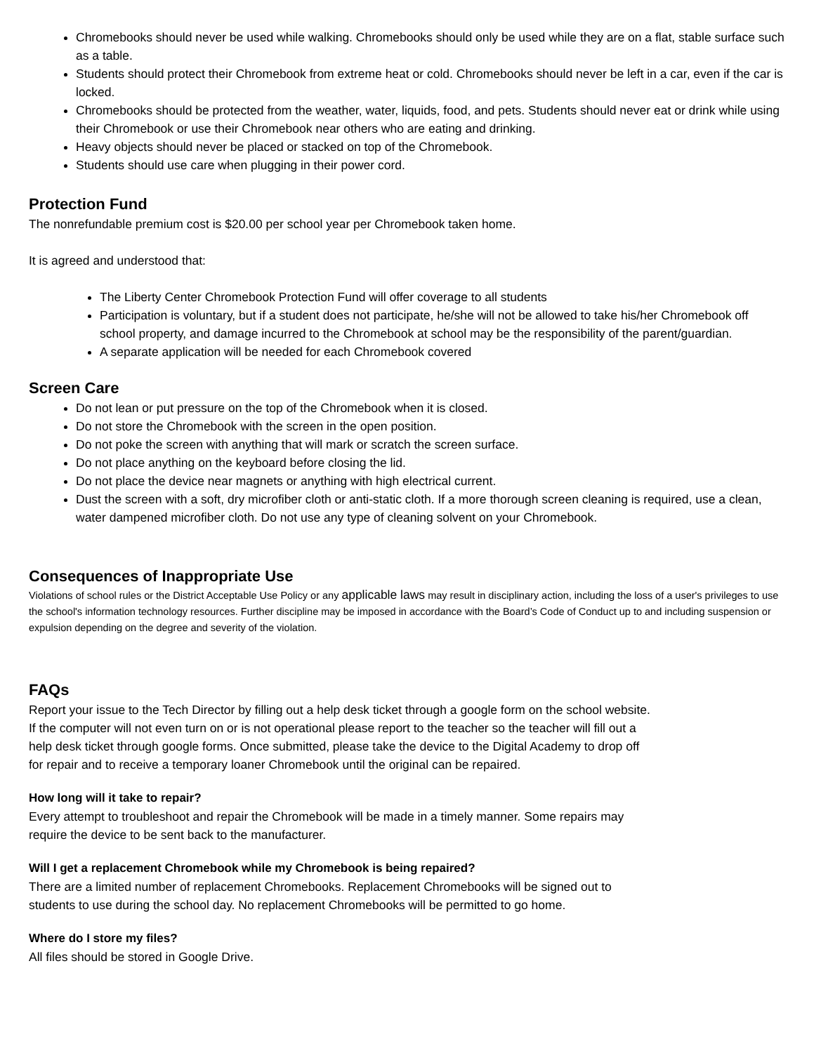Chromebooks should never be used while walking. Chromebooks should only be used while they are on a flat, stable surface such as a table.
Students should protect their Chromebook from extreme heat or cold. Chromebooks should never be left in a car, even if the car is locked.
Chromebooks should be protected from the weather, water, liquids, food, and pets. Students should never eat or drink while using their Chromebook or use their Chromebook near others who are eating and drinking.
Heavy objects should never be placed or stacked on top of the Chromebook.
Students should use care when plugging in their power cord.
Protection Fund
The nonrefundable premium cost is $20.00 per school year per Chromebook taken home.
It is agreed and understood that:
The Liberty Center Chromebook Protection Fund will offer coverage to all students
Participation is voluntary, but if a student does not participate, he/she will not be allowed to take his/her Chromebook off school property, and damage incurred to the Chromebook at school may be the responsibility of the parent/guardian.
A separate application will be needed for each Chromebook covered
Screen Care
Do not lean or put pressure on the top of the Chromebook when it is closed.
Do not store the Chromebook with the screen in the open position.
Do not poke the screen with anything that will mark or scratch the screen surface.
Do not place anything on the keyboard before closing the lid.
Do not place the device near magnets or anything with high electrical current.
Dust the screen with a soft, dry microfiber cloth or anti-static cloth. If a more thorough screen cleaning is required, use a clean, water dampened microfiber cloth. Do not use any type of cleaning solvent on your Chromebook.
Consequences of Inappropriate Use
Violations of school rules or the District Acceptable Use Policy or any applicable laws may result in disciplinary action, including the loss of a user's privileges to use the school's information technology resources. Further discipline may be imposed in accordance with the Board’s Code of Conduct up to and including suspension or expulsion depending on the degree and severity of the violation.
FAQs
Report your issue to the Tech Director by filling out a help desk ticket through a google form on the school website.
If the computer will not even turn on or is not operational please report to the teacher so the teacher will fill out a
help desk ticket through google forms. Once submitted, please take the device to the Digital Academy to drop off
for repair and to receive a temporary loaner Chromebook until the original can be repaired.
How long will it take to repair?
Every attempt to troubleshoot and repair the Chromebook will be made in a timely manner. Some repairs may
require the device to be sent back to the manufacturer.
Will I get a replacement Chromebook while my Chromebook is being repaired?
There are a limited number of replacement Chromebooks. Replacement Chromebooks will be signed out to
students to use during the school day. No replacement Chromebooks will be permitted to go home.
Where do I store my files?
All files should be stored in Google Drive.